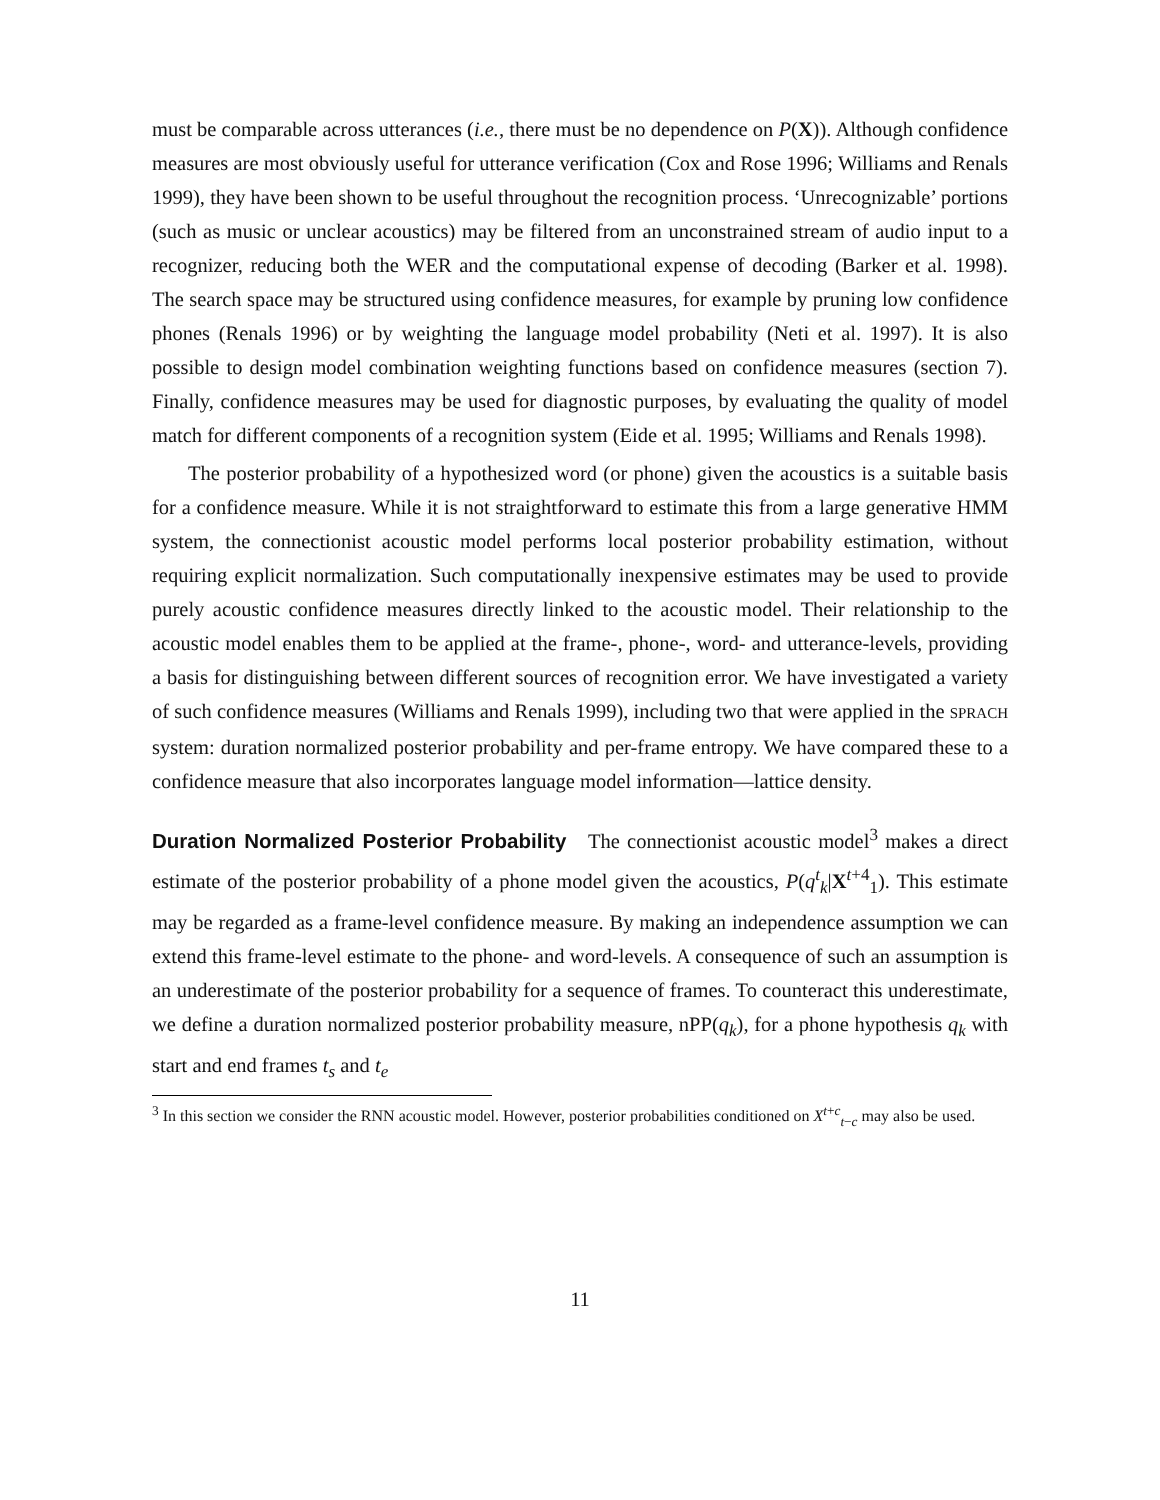must be comparable across utterances (i.e., there must be no dependence on P(X)). Although confidence measures are most obviously useful for utterance verification (Cox and Rose 1996; Williams and Renals 1999), they have been shown to be useful throughout the recognition process. ‘Unrecognizable’ portions (such as music or unclear acoustics) may be filtered from an unconstrained stream of audio input to a recognizer, reducing both the WER and the computational expense of decoding (Barker et al. 1998). The search space may be structured using confidence measures, for example by pruning low confidence phones (Renals 1996) or by weighting the language model probability (Neti et al. 1997). It is also possible to design model combination weighting functions based on confidence measures (section 7). Finally, confidence measures may be used for diagnostic purposes, by evaluating the quality of model match for different components of a recognition system (Eide et al. 1995; Williams and Renals 1998).
The posterior probability of a hypothesized word (or phone) given the acoustics is a suitable basis for a confidence measure. While it is not straightforward to estimate this from a large generative HMM system, the connectionist acoustic model performs local posterior probability estimation, without requiring explicit normalization. Such computationally inexpensive estimates may be used to provide purely acoustic confidence measures directly linked to the acoustic model. Their relationship to the acoustic model enables them to be applied at the frame-, phone-, word- and utterance-levels, providing a basis for distinguishing between different sources of recognition error. We have investigated a variety of such confidence measures (Williams and Renals 1999), including two that were applied in the SPRACH system: duration normalized posterior probability and per-frame entropy. We have compared these to a confidence measure that also incorporates language model information—lattice density.
Duration Normalized Posterior Probability The connectionist acoustic model<sup>3</sup> makes a direct estimate of the posterior probability of a phone model given the acoustics, P(q<sup>t</sup><sub>k</sub>|X<sup>t+4</sup><sub>1</sub>). This estimate may be regarded as a frame-level confidence measure. By making an independence assumption we can extend this frame-level estimate to the phone- and word-levels. A consequence of such an assumption is an underestimate of the posterior probability for a sequence of frames. To counteract this underestimate, we define a duration normalized posterior probability measure, nPP(q<sub>k</sub>), for a phone hypothesis q<sub>k</sub> with start and end frames t<sub>s</sub> and t<sub>e</sub>
<sup>3</sup> In this section we consider the RNN acoustic model. However, posterior probabilities conditioned on X<sup>t+c</sup><sub>t−c</sub> may also be used.
11